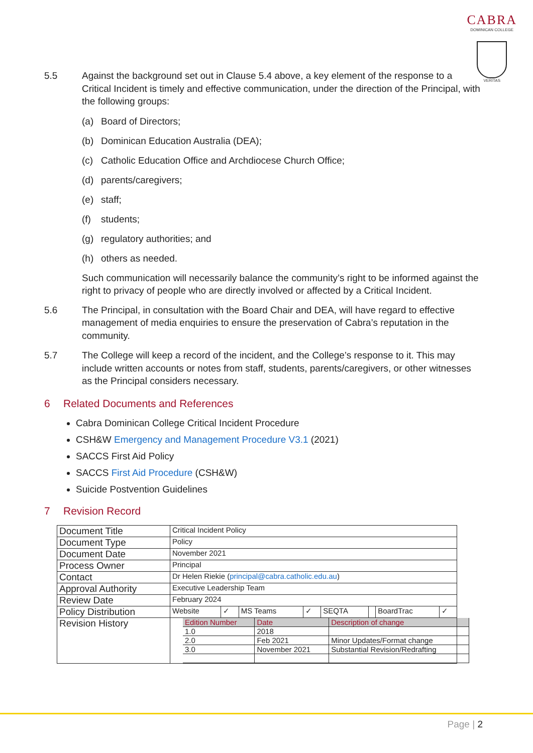CABRA
DOMINICAN COLLEGE
VERITAS
5.5 Against the background set out in Clause 5.4 above, a key element of the response to a Critical Incident is timely and effective communication, under the direction of the Principal, with the following groups:
(a) Board of Directors;
(b) Dominican Education Australia (DEA);
(c) Catholic Education Office and Archdiocese Church Office;
(d) parents/caregivers;
(e) staff;
(f) students;
(g) regulatory authorities; and
(h) others as needed.
Such communication will necessarily balance the community’s right to be informed against the right to privacy of people who are directly involved or affected by a Critical Incident.
5.6 The Principal, in consultation with the Board Chair and DEA, will have regard to effective management of media enquiries to ensure the preservation of Cabra’s reputation in the community.
5.7 The College will keep a record of the incident, and the College’s response to it. This may include written accounts or notes from staff, students, parents/caregivers, or other witnesses as the Principal considers necessary.
6 Related Documents and References
Cabra Dominican College Critical Incident Procedure
CSH&W Emergency and Management Procedure V3.1 (2021)
SACCS First Aid Policy
SACCS First Aid Procedure (CSH&W)
Suicide Postvention Guidelines
7 Revision Record
| Document Title | Critical Incident Policy | | | | | | | |
| Document Type | Policy | | | | | | | |
| Document Date | November 2021 | | | | | | | |
| Process Owner | Principal | | | | | | | |
| Contact | Dr Helen Riekie ( principal@cabra.catholic.edu.au ) | | | | | | | |
| Approval Authority | Executive Leadership Team | | | | | | | |
| Review Date | February 2024 | | | | | | | |
| Policy Distribution | Website | ✓ | MS Teams | ✓ | SEQTA | | BoardTrac | ✓ |
| Revision History | / Edition Number / Date / Description of change / / 1.0 / 2018 / / / 2.0 / Feb 2021 / Minor Updates/Format change / / 3.0 / November 2021 / Substantial Revision/Redrafting / | | | | | | | |
Page | 2